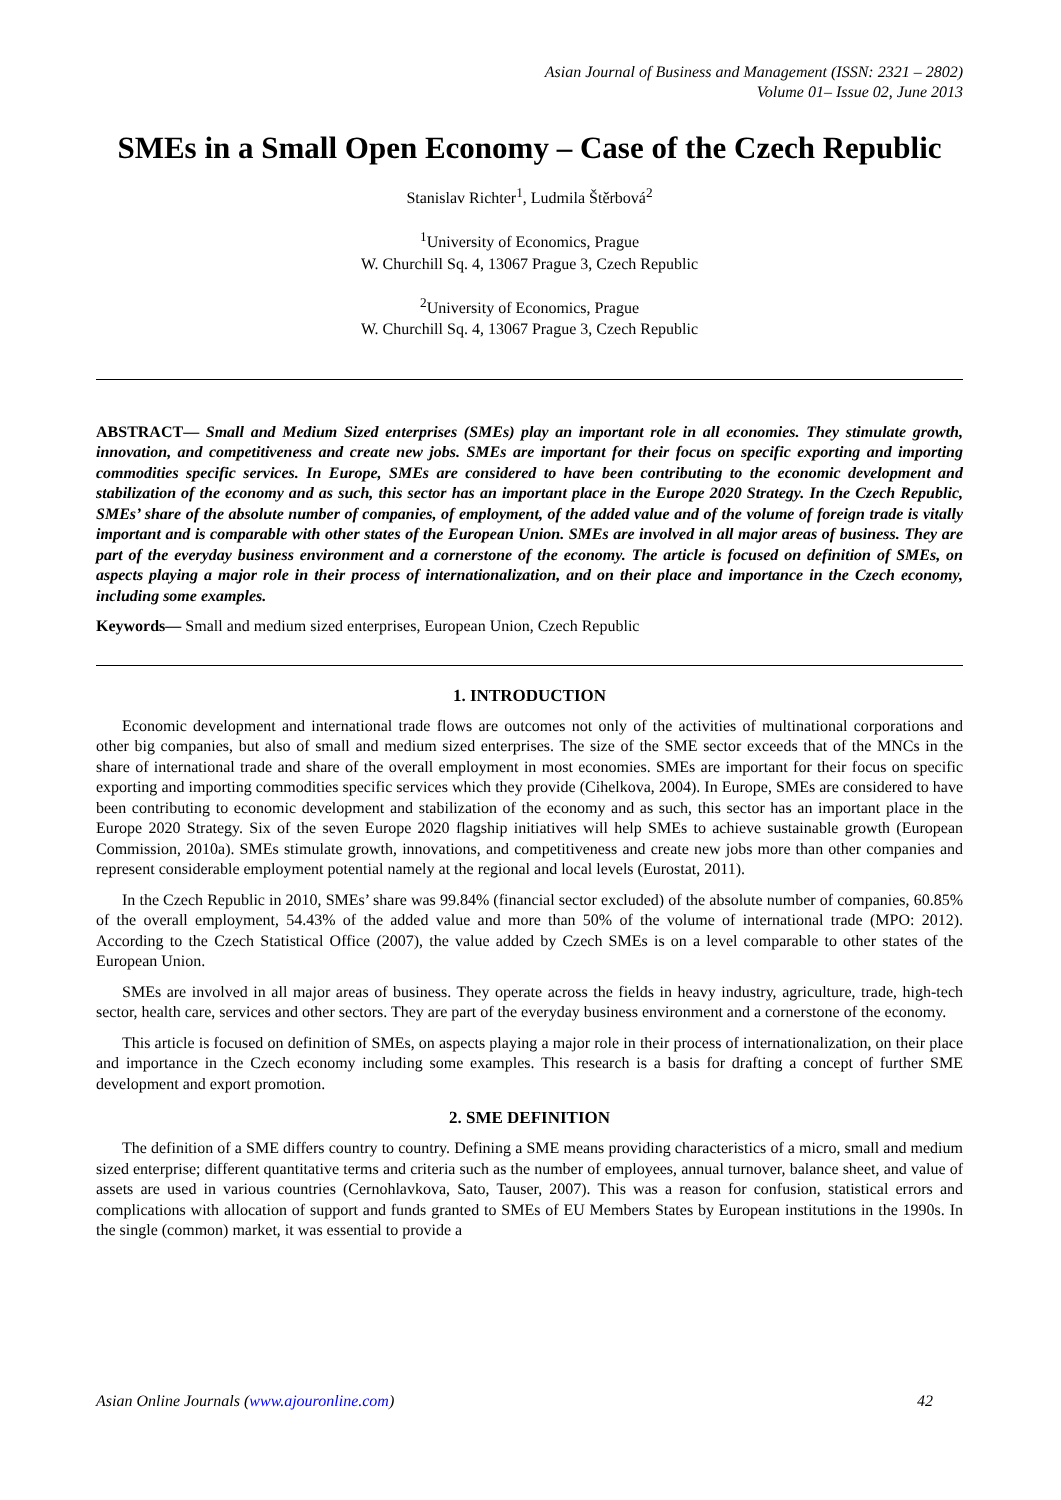Asian Journal of Business and Management (ISSN: 2321 – 2802)
Volume 01– Issue 02, June 2013
SMEs in a Small Open Economy – Case of the Czech Republic
Stanislav Richter<sup>1</sup>, Ludmila Štěrbová<sup>2</sup>
<sup>1</sup> University of Economics, Prague
W. Churchill Sq. 4, 13067 Prague 3, Czech Republic
<sup>2</sup> University of Economics, Prague
W. Churchill Sq. 4, 13067 Prague 3, Czech Republic
ABSTRACT— Small and Medium Sized enterprises (SMEs) play an important role in all economies. They stimulate growth, innovation, and competitiveness and create new jobs. SMEs are important for their focus on specific exporting and importing commodities specific services. In Europe, SMEs are considered to have been contributing to the economic development and stabilization of the economy and as such, this sector has an important place in the Europe 2020 Strategy. In the Czech Republic, SMEs’ share of the absolute number of companies, of employment, of the added value and of the volume of foreign trade is vitally important and is comparable with other states of the European Union. SMEs are involved in all major areas of business. They are part of the everyday business environment and a cornerstone of the economy. The article is focused on definition of SMEs, on aspects playing a major role in their process of internationalization, and on their place and importance in the Czech economy, including some examples.
Keywords— Small and medium sized enterprises, European Union, Czech Republic
1. INTRODUCTION
Economic development and international trade flows are outcomes not only of the activities of multinational corporations and other big companies, but also of small and medium sized enterprises. The size of the SME sector exceeds that of the MNCs in the share of international trade and share of the overall employment in most economies. SMEs are important for their focus on specific exporting and importing commodities specific services which they provide (Cihelkova, 2004). In Europe, SMEs are considered to have been contributing to economic development and stabilization of the economy and as such, this sector has an important place in the Europe 2020 Strategy. Six of the seven Europe 2020 flagship initiatives will help SMEs to achieve sustainable growth (European Commission, 2010a). SMEs stimulate growth, innovations, and competitiveness and create new jobs more than other companies and represent considerable employment potential namely at the regional and local levels (Eurostat, 2011).
In the Czech Republic in 2010, SMEs’ share was 99.84% (financial sector excluded) of the absolute number of companies, 60.85% of the overall employment, 54.43% of the added value and more than 50% of the volume of international trade (MPO: 2012). According to the Czech Statistical Office (2007), the value added by Czech SMEs is on a level comparable to other states of the European Union.
SMEs are involved in all major areas of business. They operate across the fields in heavy industry, agriculture, trade, high-tech sector, health care, services and other sectors. They are part of the everyday business environment and a cornerstone of the economy.
This article is focused on definition of SMEs, on aspects playing a major role in their process of internationalization, on their place and importance in the Czech economy including some examples. This research is a basis for drafting a concept of further SME development and export promotion.
2. SME DEFINITION
The definition of a SME differs country to country. Defining a SME means providing characteristics of a micro, small and medium sized enterprise; different quantitative terms and criteria such as the number of employees, annual turnover, balance sheet, and value of assets are used in various countries (Cernohlavkova, Sato, Tauser, 2007). This was a reason for confusion, statistical errors and complications with allocation of support and funds granted to SMEs of EU Members States by European institutions in the 1990s. In the single (common) market, it was essential to provide a
Asian Online Journals (www.ajouronline.com) 42